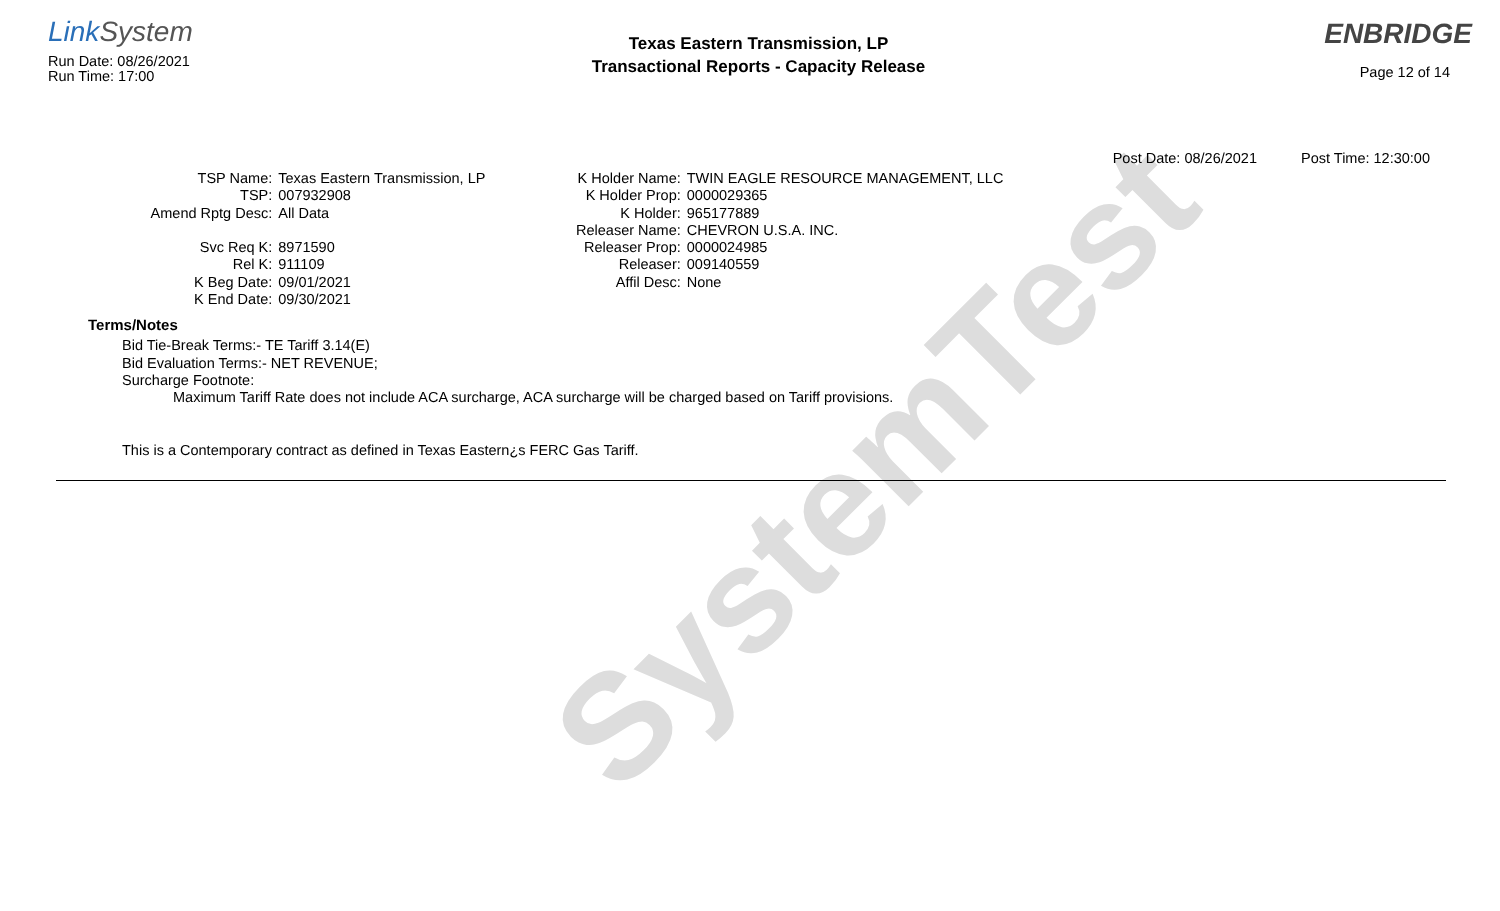SystemTest
LinkSystem
Run Date: 08/26/2021
Run Time: 17:00
Texas Eastern Transmission, LP
Transactional Reports - Capacity Release
ENBRIDGE
Page 12 of 14
Post Date: 08/26/2021 Post Time: 12:30:00
TSP Name:
Texas Eastern Transmission, LP
TSP:
007932908
Amend Rptg Desc:
All Data
Svc Req K:
8971590
Rel K:
911109
K Beg Date:
09/01/2021
K End Date:
09/30/2021
K Holder Name:
TWIN EAGLE RESOURCE MANAGEMENT, LLC
K Holder Prop:
0000029365
K Holder:
965177889
Releaser Name:
CHEVRON U.S.A. INC.
Releaser Prop:
0000024985
Releaser:
009140559
Affil Desc:
None
Terms/Notes
Bid Tie-Break Terms:- TE Tariff 3.14(E)
Bid Evaluation Terms:- NET REVENUE;
Surcharge Footnote:
Maximum Tariff Rate does not include ACA surcharge, ACA surcharge will be charged based on Tariff provisions.
This is a Contemporary contract as defined in Texas Eastern¿s FERC Gas Tariff.